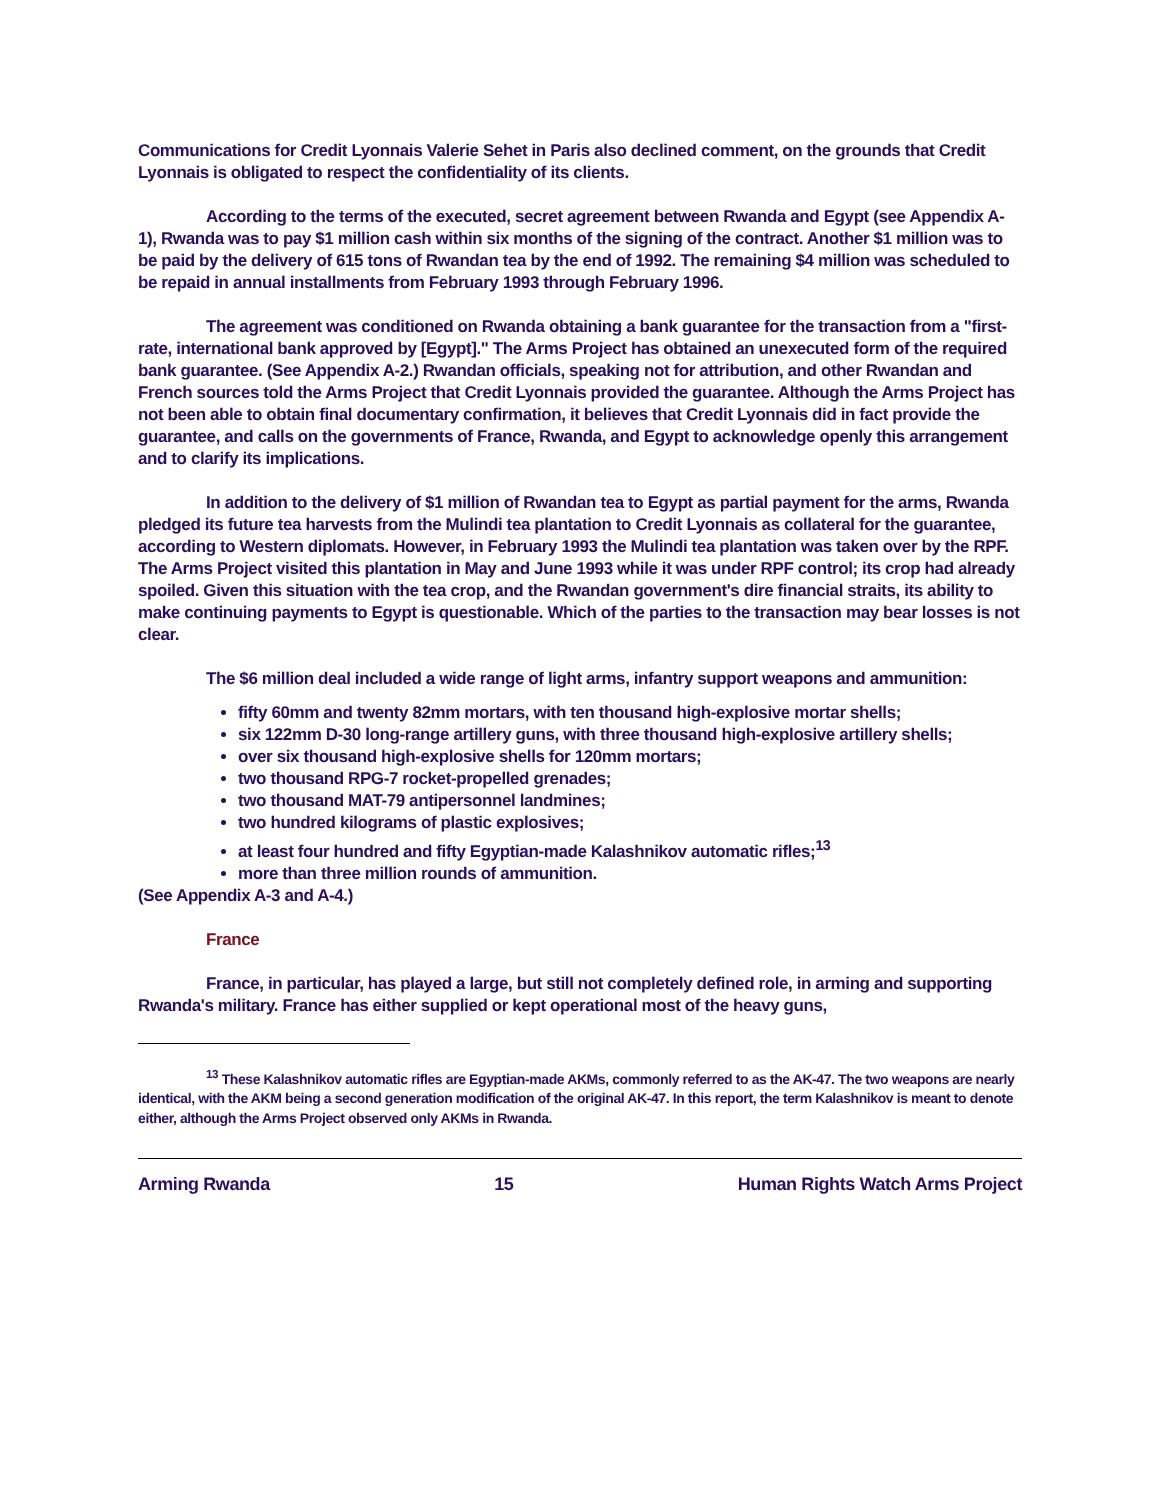Communications for Credit Lyonnais Valerie Sehet in Paris also declined comment, on the grounds that Credit Lyonnais is obligated to respect the confidentiality of its clients.
According to the terms of the executed, secret agreement between Rwanda and Egypt (see Appendix A-1), Rwanda was to pay $1 million cash within six months of the signing of the contract. Another $1 million was to be paid by the delivery of 615 tons of Rwandan tea by the end of 1992. The remaining $4 million was scheduled to be repaid in annual installments from February 1993 through February 1996.
The agreement was conditioned on Rwanda obtaining a bank guarantee for the transaction from a "first-rate, international bank approved by [Egypt]." The Arms Project has obtained an unexecuted form of the required bank guarantee. (See Appendix A-2.) Rwandan officials, speaking not for attribution, and other Rwandan and French sources told the Arms Project that Credit Lyonnais provided the guarantee. Although the Arms Project has not been able to obtain final documentary confirmation, it believes that Credit Lyonnais did in fact provide the guarantee, and calls on the governments of France, Rwanda, and Egypt to acknowledge openly this arrangement and to clarify its implications.
In addition to the delivery of $1 million of Rwandan tea to Egypt as partial payment for the arms, Rwanda pledged its future tea harvests from the Mulindi tea plantation to Credit Lyonnais as collateral for the guarantee, according to Western diplomats. However, in February 1993 the Mulindi tea plantation was taken over by the RPF. The Arms Project visited this plantation in May and June 1993 while it was under RPF control; its crop had already spoiled. Given this situation with the tea crop, and the Rwandan government's dire financial straits, its ability to make continuing payments to Egypt is questionable. Which of the parties to the transaction may bear losses is not clear.
The $6 million deal included a wide range of light arms, infantry support weapons and ammunition:
fifty 60mm and twenty 82mm mortars, with ten thousand high-explosive mortar shells;
six 122mm D-30 long-range artillery guns, with three thousand high-explosive artillery shells;
over six thousand high-explosive shells for 120mm mortars;
two thousand RPG-7 rocket-propelled grenades;
two thousand MAT-79 antipersonnel landmines;
two hundred kilograms of plastic explosives;
at least four hundred and fifty Egyptian-made Kalashnikov automatic rifles;<sup>13</sup>
more than three million rounds of ammunition.
(See Appendix A-3 and A-4.)
France
France, in particular, has played a large, but still not completely defined role, in arming and supporting Rwanda's military. France has either supplied or kept operational most of the heavy guns,
<sup>13</sup> These Kalashnikov automatic rifles are Egyptian-made AKMs, commonly referred to as the AK-47. The two weapons are nearly identical, with the AKM being a second generation modification of the original AK-47. In this report, the term Kalashnikov is meant to denote either, although the Arms Project observed only AKMs in Rwanda.
Arming Rwanda 15 Human Rights Watch Arms Project